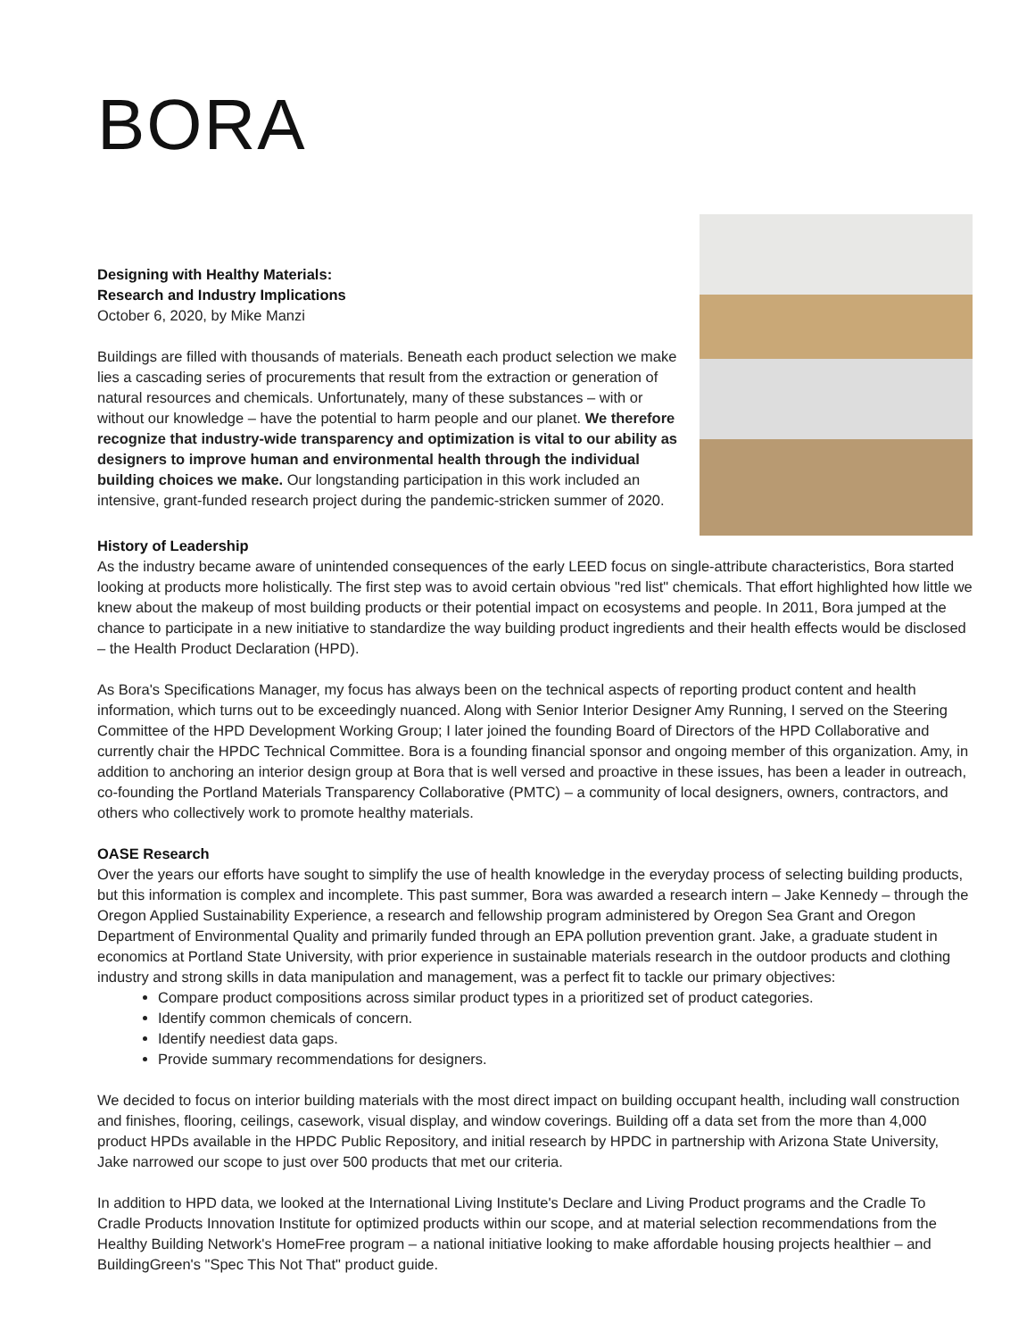BORA
Designing with Healthy Materials:
Research and Industry Implications
October 6, 2020, by Mike Manzi
Buildings are filled with thousands of materials. Beneath each product selection we make lies a cascading series of procurements that result from the extraction or generation of natural resources and chemicals. Unfortunately, many of these substances – with or without our knowledge – have the potential to harm people and our planet. We therefore recognize that industry-wide transparency and optimization is vital to our ability as designers to improve human and environmental health through the individual building choices we make. Our longstanding participation in this work included an intensive, grant-funded research project during the pandemic-stricken summer of 2020.
History of Leadership
As the industry became aware of unintended consequences of the early LEED focus on single-attribute characteristics, Bora started looking at products more holistically. The first step was to avoid certain obvious "red list" chemicals. That effort highlighted how little we knew about the makeup of most building products or their potential impact on ecosystems and people. In 2011, Bora jumped at the chance to participate in a new initiative to standardize the way building product ingredients and their health effects would be disclosed – the Health Product Declaration (HPD).
As Bora's Specifications Manager, my focus has always been on the technical aspects of reporting product content and health information, which turns out to be exceedingly nuanced. Along with Senior Interior Designer Amy Running, I served on the Steering Committee of the HPD Development Working Group; I later joined the founding Board of Directors of the HPD Collaborative and currently chair the HPDC Technical Committee. Bora is a founding financial sponsor and ongoing member of this organization. Amy, in addition to anchoring an interior design group at Bora that is well versed and proactive in these issues, has been a leader in outreach, co-founding the Portland Materials Transparency Collaborative (PMTC) – a community of local designers, owners, contractors, and others who collectively work to promote healthy materials.
OASE Research
Over the years our efforts have sought to simplify the use of health knowledge in the everyday process of selecting building products, but this information is complex and incomplete. This past summer, Bora was awarded a research intern – Jake Kennedy – through the Oregon Applied Sustainability Experience, a research and fellowship program administered by Oregon Sea Grant and Oregon Department of Environmental Quality and primarily funded through an EPA pollution prevention grant. Jake, a graduate student in economics at Portland State University, with prior experience in sustainable materials research in the outdoor products and clothing industry and strong skills in data manipulation and management, was a perfect fit to tackle our primary objectives:
Compare product compositions across similar product types in a prioritized set of product categories.
Identify common chemicals of concern.
Identify neediest data gaps.
Provide summary recommendations for designers.
We decided to focus on interior building materials with the most direct impact on building occupant health, including wall construction and finishes, flooring, ceilings, casework, visual display, and window coverings. Building off a data set from the more than 4,000 product HPDs available in the HPDC Public Repository, and initial research by HPDC in partnership with Arizona State University, Jake narrowed our scope to just over 500 products that met our criteria.
In addition to HPD data, we looked at the International Living Institute's Declare and Living Product programs and the Cradle To Cradle Products Innovation Institute for optimized products within our scope, and at material selection recommendations from the Healthy Building Network's HomeFree program – a national initiative looking to make affordable housing projects healthier – and BuildingGreen's "Spec This Not That" product guide.